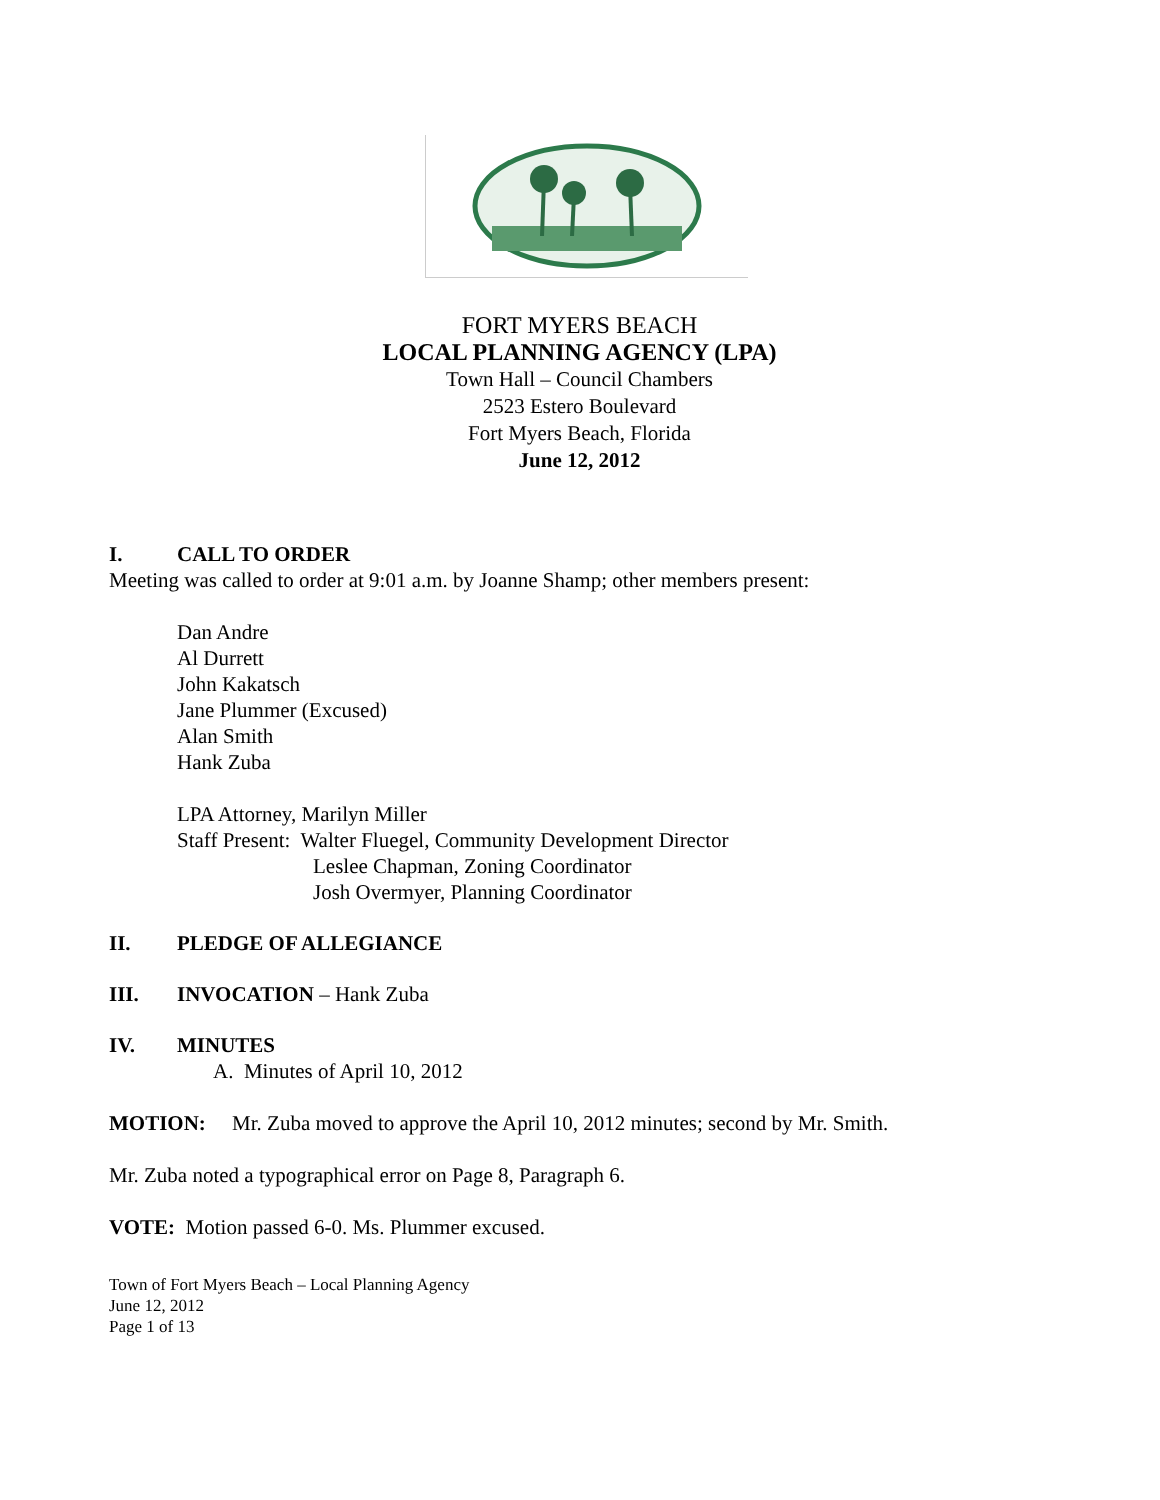FORT MYERS BEACH
LOCAL PLANNING AGENCY (LPA)
Town Hall – Council Chambers
2523 Estero Boulevard
Fort Myers Beach, Florida
June 12, 2012
I. CALL TO ORDER
Meeting was called to order at 9:01 a.m. by Joanne Shamp; other members present:
Dan Andre
Al Durrett
John Kakatsch
Jane Plummer (Excused)
Alan Smith
Hank Zuba
LPA Attorney, Marilyn Miller
Staff Present: Walter Fluegel, Community Development Director
Leslee Chapman, Zoning Coordinator
Josh Overmyer, Planning Coordinator
II. PLEDGE OF ALLEGIANCE
III. INVOCATION – Hank Zuba
IV. MINUTES
A. Minutes of April 10, 2012
MOTION: Mr. Zuba moved to approve the April 10, 2012 minutes; second by Mr. Smith.
Mr. Zuba noted a typographical error on Page 8, Paragraph 6.
VOTE: Motion passed 6-0. Ms. Plummer excused.
Town of Fort Myers Beach – Local Planning Agency
June 12, 2012
Page 1 of 13